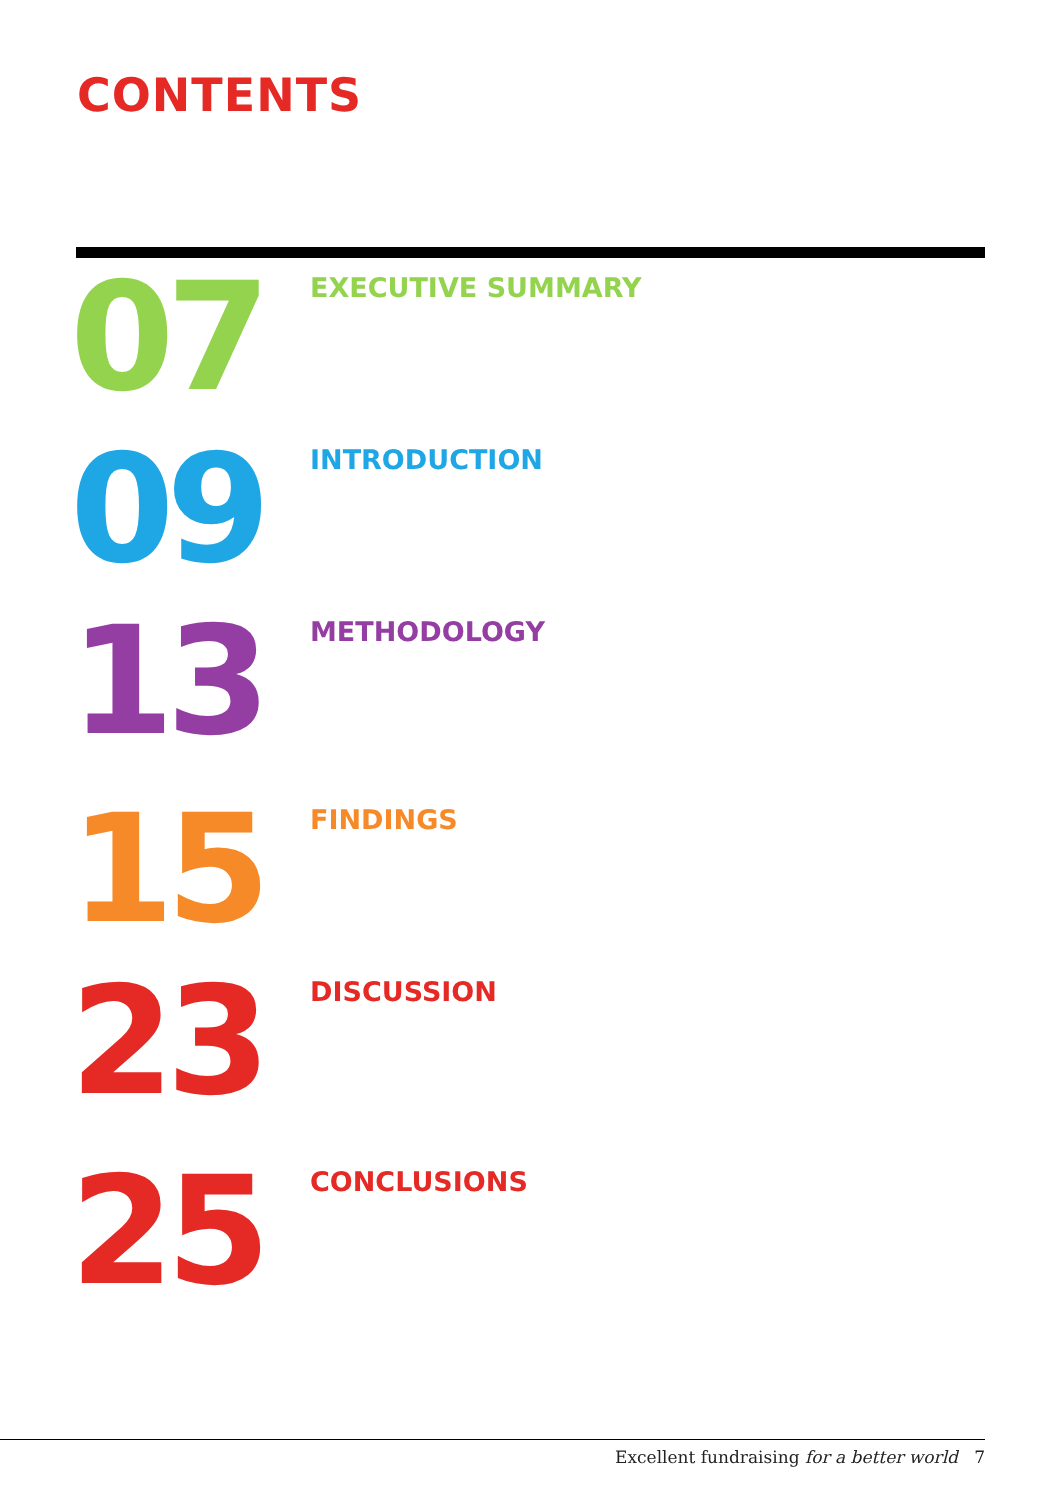CONTENTS
07
EXECUTIVE SUMMARY
09
INTRODUCTION
13
METHODOLOGY
15
FINDINGS
23
DISCUSSION
25
CONCLUSIONS
Excellent fundraising for a better world 7